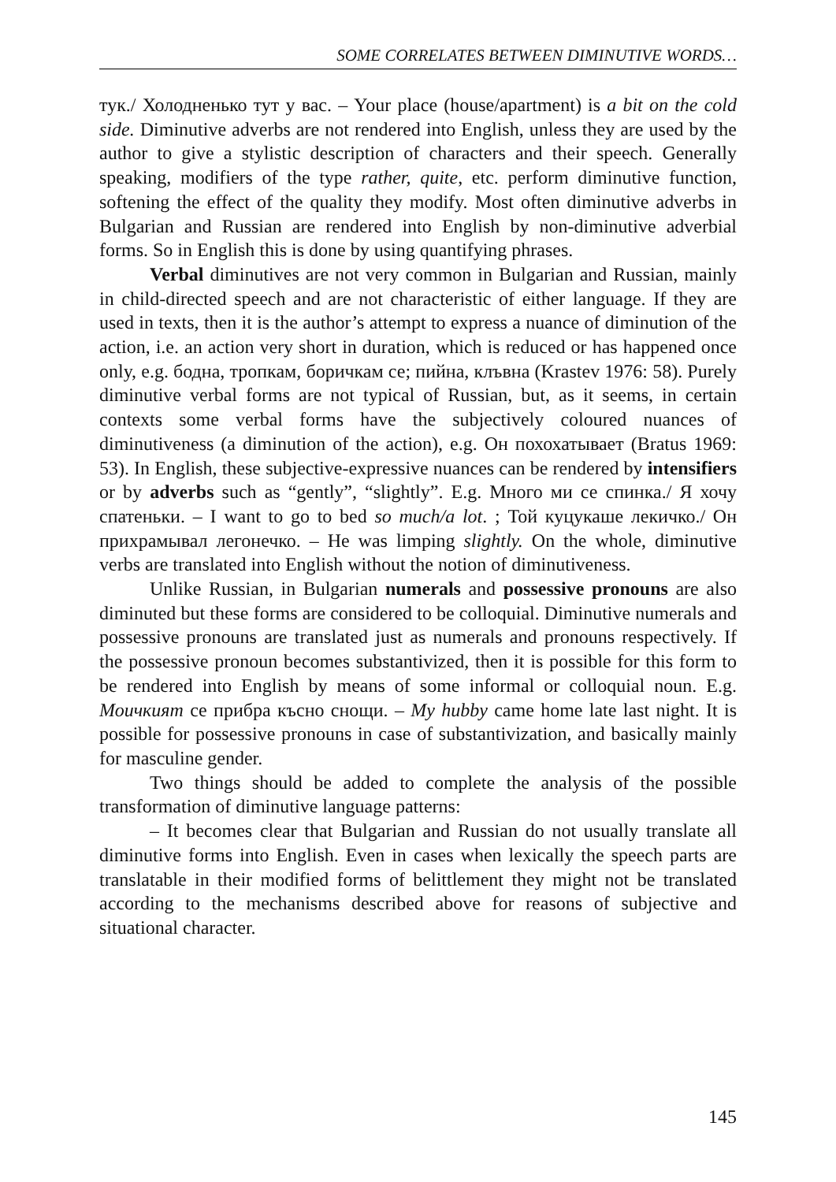SOME CORRELATES BETWEEN DIMINUTIVE WORDS…
тук./ Холодненько тут у вас. – Your place (house/apartment) is a bit on the cold side. Diminutive adverbs are not rendered into English, unless they are used by the author to give a stylistic description of characters and their speech. Generally speaking, modifiers of the type rather, quite, etc. perform diminutive function, softening the effect of the quality they modify. Most often diminutive adverbs in Bulgarian and Russian are rendered into English by non-diminutive adverbial forms. So in English this is done by using quantifying phrases.
Verbal diminutives are not very common in Bulgarian and Russian, mainly in child-directed speech and are not characteristic of either language. If they are used in texts, then it is the author’s attempt to express a nuance of diminution of the action, i.e. an action very short in duration, which is reduced or has happened once only, e.g. бодна, тропкам, боричкам се; пийна, клъвна (Krastev 1976: 58). Purely diminutive verbal forms are not typical of Russian, but, as it seems, in certain contexts some verbal forms have the subjectively coloured nuances of diminutiveness (a diminution of the action), e.g. Он похохатывает (Bratus 1969: 53). In English, these subjective-expressive nuances can be rendered by intensifiers or by adverbs such as “gently”, “slightly”. E.g. Много ми се спинка./ Я хочу спатеньки. – I want to go to bed so much/a lot. ; Той куцукаше лекичко./ Он прихрамывал легонечко. – He was limping slightly. On the whole, diminutive verbs are translated into English without the notion of diminutiveness.
Unlike Russian, in Bulgarian numerals and possessive pronouns are also diminuted but these forms are considered to be colloquial. Diminutive numerals and possessive pronouns are translated just as numerals and pronouns respectively. If the possessive pronoun becomes substantivized, then it is possible for this form to be rendered into English by means of some informal or colloquial noun. E.g. Моичкият се прибра късно снощи. – My hubby came home late last night. It is possible for possessive pronouns in case of substantivization, and basically mainly for masculine gender.
Two things should be added to complete the analysis of the possible transformation of diminutive language patterns:
– It becomes clear that Bulgarian and Russian do not usually translate all diminutive forms into English. Even in cases when lexically the speech parts are translatable in their modified forms of belittlement they might not be translated according to the mechanisms described above for reasons of subjective and situational character.
145